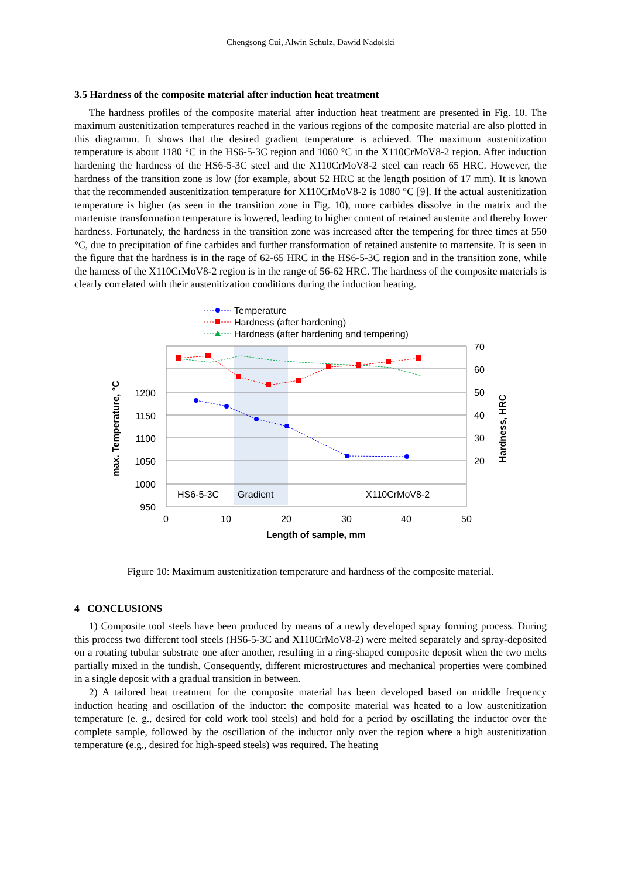Chengsong Cui, Alwin Schulz, Dawid Nadolski
3.5 Hardness of the composite material after induction heat treatment
The hardness profiles of the composite material after induction heat treatment are presented in Fig. 10. The maximum austenitization temperatures reached in the various regions of the composite material are also plotted in this diagramm. It shows that the desired gradient temperature is achieved. The maximum austenitization temperature is about 1180 °C in the HS6-5-3C region and 1060 °C in the X110CrMoV8-2 region. After induction hardening the hardness of the HS6-5-3C steel and the X110CrMoV8-2 steel can reach 65 HRC. However, the hardness of the transition zone is low (for example, about 52 HRC at the length position of 17 mm). It is known that the recommended austenitization temperature for X110CrMoV8-2 is 1080 °C [9]. If the actual austenitization temperature is higher (as seen in the transition zone in Fig. 10), more carbides dissolve in the matrix and the marteniste transformation temperature is lowered, leading to higher content of retained austenite and thereby lower hardness. Fortunately, the hardness in the transition zone was increased after the tempering for three times at 550 °C, due to precipitation of fine carbides and further transformation of retained austenite to martensite. It is seen in the figure that the hardness is in the rage of 62-65 HRC in the HS6-5-3C region and in the transition zone, while the harness of the X110CrMoV8-2 region is in the range of 56-62 HRC. The hardness of the composite materials is clearly correlated with their austenitization conditions during the induction heating.
Temperature
Hardness (after hardening)
Hardness (after hardening and tempering)
1200
1150
1100
1050
1000
950
70
60
50
40
30
20
HS6-5-3C
Gradient
X110CrMoV8-2
0
10
20
30
40
50
Length of sample, mm
max. Temperature, °C
Hardness, HRC
Figure 10: Maximum austenitization temperature and hardness of the composite material.
4 CONCLUSIONS
1) Composite tool steels have been produced by means of a newly developed spray forming process. During this process two different tool steels (HS6-5-3C and X110CrMoV8-2) were melted separately and spray-deposited on a rotating tubular substrate one after another, resulting in a ring-shaped composite deposit when the two melts partially mixed in the tundish. Consequently, different microstructures and mechanical properties were combined in a single deposit with a gradual transition in between.
2) A tailored heat treatment for the composite material has been developed based on middle frequency induction heating and oscillation of the inductor: the composite material was heated to a low austenitization temperature (e. g., desired for cold work tool steels) and hold for a period by oscillating the inductor over the complete sample, followed by the oscillation of the inductor only over the region where a high austenitization temperature (e.g., desired for high-speed steels) was required. The heating